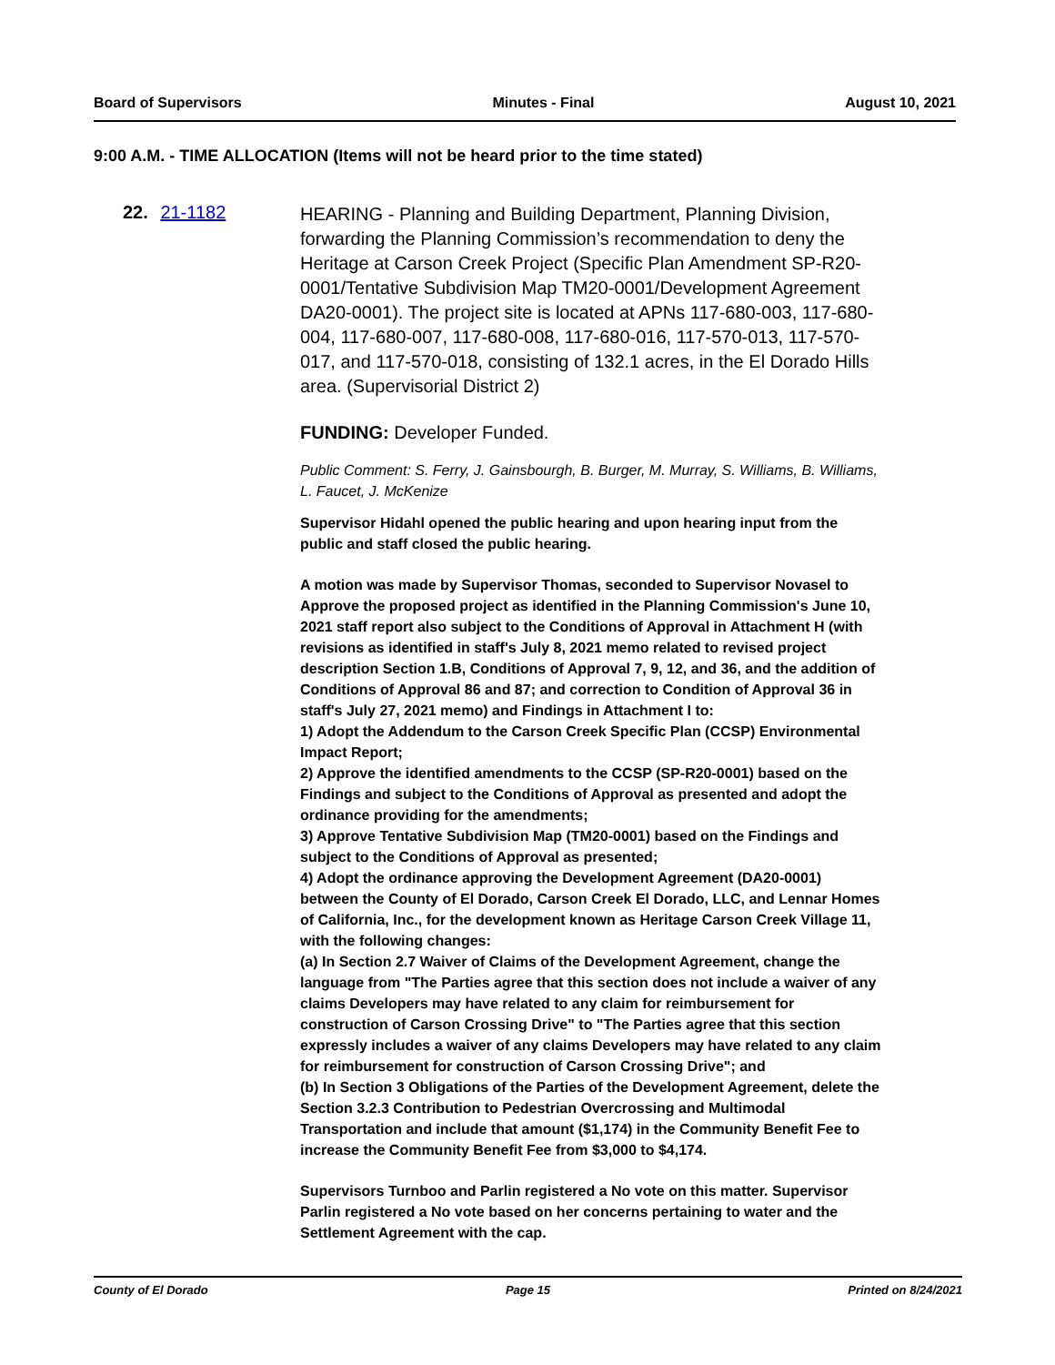Board of Supervisors Minutes - Final August 10, 2021
9:00 A.M. - TIME ALLOCATION (Items will not be heard prior to the time stated)
22. 21-1182
HEARING - Planning and Building Department, Planning Division, forwarding the Planning Commission’s recommendation to deny the Heritage at Carson Creek Project (Specific Plan Amendment SP-R20-0001/Tentative Subdivision Map TM20-0001/Development Agreement DA20-0001). The project site is located at APNs 117-680-003, 117-680-004, 117-680-007, 117-680-008, 117-680-016, 117-570-013, 117-570-017, and 117-570-018, consisting of 132.1 acres, in the El Dorado Hills area. (Supervisorial District 2)
FUNDING: Developer Funded.
Public Comment: S. Ferry, J. Gainsbourgh, B. Burger, M. Murray, S. Williams, B. Williams, L. Faucet, J. McKenize
Supervisor Hidahl opened the public hearing and upon hearing input from the public and staff closed the public hearing.
A motion was made by Supervisor Thomas, seconded to Supervisor Novasel to Approve the proposed project as identified in the Planning Commission's June 10, 2021 staff report also subject to the Conditions of Approval in Attachment H (with revisions as identified in staff's July 8, 2021 memo related to revised project description Section 1.B, Conditions of Approval 7, 9, 12, and 36, and the addition of Conditions of Approval 86 and 87; and correction to Condition of Approval 36 in staff's July 27, 2021 memo) and Findings in Attachment I to:
1) Adopt the Addendum to the Carson Creek Specific Plan (CCSP) Environmental Impact Report;
2) Approve the identified amendments to the CCSP (SP-R20-0001) based on the Findings and subject to the Conditions of Approval as presented and adopt the ordinance providing for the amendments;
3) Approve Tentative Subdivision Map (TM20-0001) based on the Findings and subject to the Conditions of Approval as presented;
4) Adopt the ordinance approving the Development Agreement (DA20-0001) between the County of El Dorado, Carson Creek El Dorado, LLC, and Lennar Homes of California, Inc., for the development known as Heritage Carson Creek Village 11, with the following changes:
(a) In Section 2.7 Waiver of Claims of the Development Agreement, change the language from "The Parties agree that this section does not include a waiver of any claims Developers may have related to any claim for reimbursement for construction of Carson Crossing Drive" to "The Parties agree that this section expressly includes a waiver of any claims Developers may have related to any claim for reimbursement for construction of Carson Crossing Drive"; and
(b) In Section 3 Obligations of the Parties of the Development Agreement, delete the Section 3.2.3 Contribution to Pedestrian Overcrossing and Multimodal Transportation and include that amount ($1,174) in the Community Benefit Fee to increase the Community Benefit Fee from $3,000 to $4,174.
Supervisors Turnboo and Parlin registered a No vote on this matter. Supervisor Parlin registered a No vote based on her concerns pertaining to water and the Settlement Agreement with the cap.
County of El Dorado Page 15 Printed on 8/24/2021